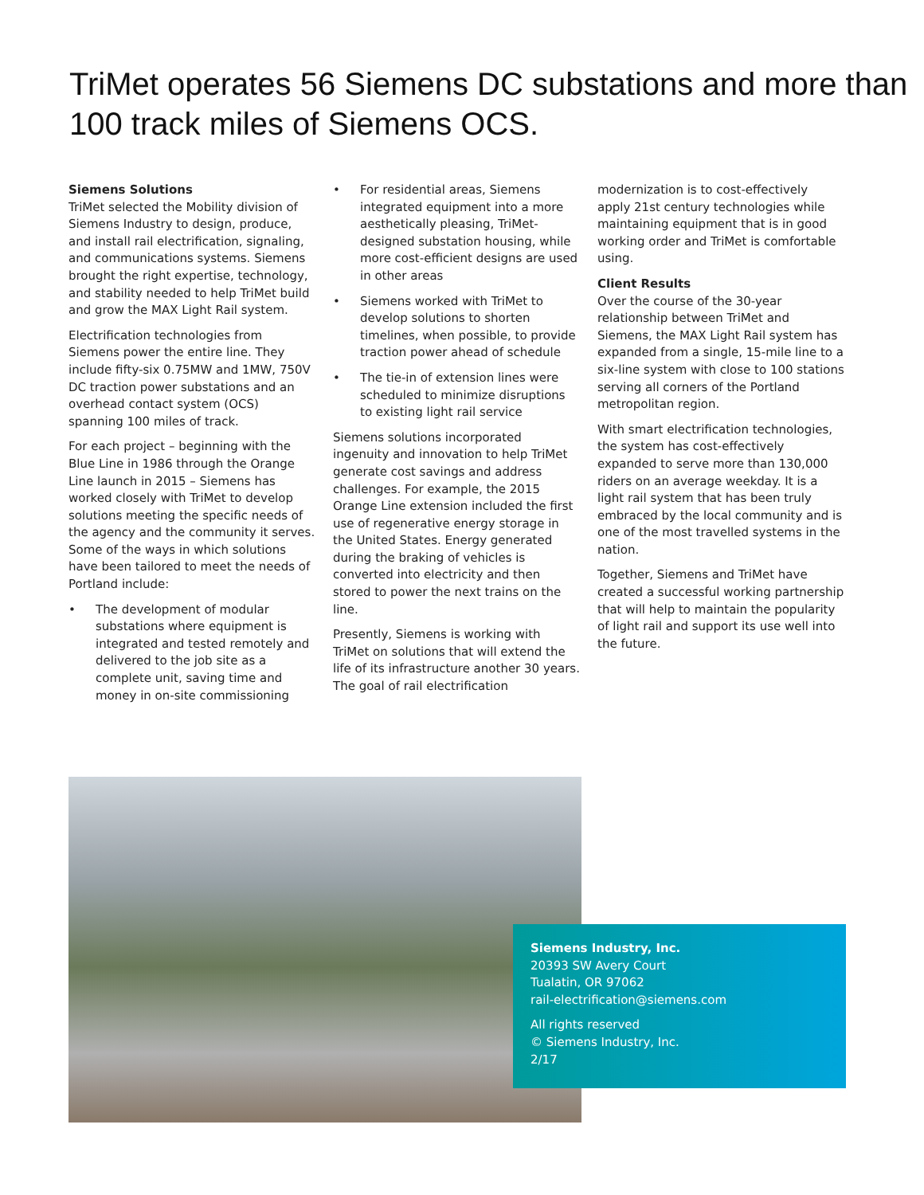TriMet operates 56 Siemens DC substations and more than 100 track miles of Siemens OCS.
Siemens Solutions
TriMet selected the Mobility division of Siemens Industry to design, produce, and install rail electrification, signaling, and communications systems. Siemens brought the right expertise, technology, and stability needed to help TriMet build and grow the MAX Light Rail system.
Electrification technologies from Siemens power the entire line. They include fifty-six 0.75MW and 1MW, 750V DC traction power substations and an overhead contact system (OCS) spanning 100 miles of track.
For each project – beginning with the Blue Line in 1986 through the Orange Line launch in 2015 – Siemens has worked closely with TriMet to develop solutions meeting the specific needs of the agency and the community it serves. Some of the ways in which solutions have been tailored to meet the needs of Portland include:
• The development of modular substations where equipment is integrated and tested remotely and delivered to the job site as a complete unit, saving time and money in on-site commissioning
• For residential areas, Siemens integrated equipment into a more aesthetically pleasing, TriMet-designed substation housing, while more cost-efficient designs are used in other areas
• Siemens worked with TriMet to develop solutions to shorten timelines, when possible, to provide traction power ahead of schedule
• The tie-in of extension lines were scheduled to minimize disruptions to existing light rail service
Siemens solutions incorporated ingenuity and innovation to help TriMet generate cost savings and address challenges. For example, the 2015 Orange Line extension included the first use of regenerative energy storage in the United States. Energy generated during the braking of vehicles is converted into electricity and then stored to power the next trains on the line.
Presently, Siemens is working with TriMet on solutions that will extend the life of its infrastructure another 30 years. The goal of rail electrification
modernization is to cost-effectively apply 21st century technologies while maintaining equipment that is in good working order and TriMet is comfortable using.
Client Results
Over the course of the 30-year relationship between TriMet and Siemens, the MAX Light Rail system has expanded from a single, 15-mile line to a six-line system with close to 100 stations serving all corners of the Portland metropolitan region.
With smart electrification technologies, the system has cost-effectively expanded to serve more than 130,000 riders on an average weekday. It is a light rail system that has been truly embraced by the local community and is one of the most travelled systems in the nation.
Together, Siemens and TriMet have created a successful working partnership that will help to maintain the popularity of light rail and support its use well into the future.
Siemens Industry, Inc.
20393 SW Avery Court
Tualatin, OR 97062
rail-electrification@siemens.com
All rights reserved
© Siemens Industry, Inc.
2/17